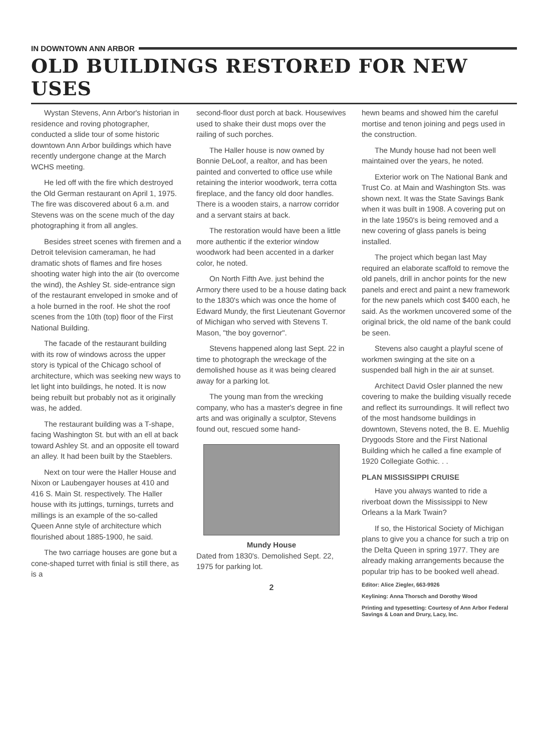IN DOWNTOWN ANN ARBOR
OLD BUILDINGS RESTORED FOR NEW USES
Wystan Stevens, Ann Arbor's historian in residence and roving photographer, conducted a slide tour of some historic downtown Ann Arbor buildings which have recently undergone change at the March WCHS meeting.
He led off with the fire which destroyed the Old German restaurant on April 1, 1975. The fire was discovered about 6 a.m. and Stevens was on the scene much of the day photographing it from all angles.
Besides street scenes with firemen and a Detroit television cameraman, he had dramatic shots of flames and fire hoses shooting water high into the air (to overcome the wind), the Ashley St. side-entrance sign of the restaurant enveloped in smoke and of a hole burned in the roof. He shot the roof scenes from the 10th (top) floor of the First National Building.
The facade of the restaurant building with its row of windows across the upper story is typical of the Chicago school of architecture, which was seeking new ways to let light into buildings, he noted. It is now being rebuilt but probably not as it originally was, he added.
The restaurant building was a T-shape, facing Washington St. but with an ell at back toward Ashley St. and an opposite ell toward an alley. It had been built by the Staeblers.
Next on tour were the Haller House and Nixon or Laubengayer houses at 410 and 416 S. Main St. respectively. The Haller house with its juttings, turnings, turrets and millings is an example of the so-called Queen Anne style of architecture which flourished about 1885-1900, he said.
The two carriage houses are gone but a cone-shaped turret with finial is still there, as is a
second-floor dust porch at back. Housewives used to shake their dust mops over the railing of such porches.
The Haller house is now owned by Bonnie DeLoof, a realtor, and has been painted and converted to office use while retaining the interior woodwork, terra cotta fireplace, and the fancy old door handles. There is a wooden stairs, a narrow corridor and a servant stairs at back.
The restoration would have been a little more authentic if the exterior window woodwork had been accented in a darker color, he noted.
On North Fifth Ave. just behind the Armory there used to be a house dating back to the 1830's which was once the home of Edward Mundy, the first Lieutenant Governor of Michigan who served with Stevens T. Mason, "the boy governor".
Stevens happened along last Sept. 22 in time to photograph the wreckage of the demolished house as it was being cleared away for a parking lot.
The young man from the wrecking company, who has a master's degree in fine arts and was originally a sculptor, Stevens found out, rescued some hand-
Mundy House
Dated from 1830's. Demolished Sept. 22, 1975 for parking lot.
2
hewn beams and showed him the careful mortise and tenon joining and pegs used in the construction.
The Mundy house had not been well maintained over the years, he noted.
Exterior work on The National Bank and Trust Co. at Main and Washington Sts. was shown next. It was the State Savings Bank when it was built in 1908. A covering put on in the late 1950's is being removed and a new covering of glass panels is being installed.
The project which began last May required an elaborate scaffold to remove the old panels, drill in anchor points for the new panels and erect and paint a new framework for the new panels which cost $400 each, he said. As the workmen uncovered some of the original brick, the old name of the bank could be seen.
Stevens also caught a playful scene of workmen swinging at the site on a suspended ball high in the air at sunset.
Architect David Osler planned the new covering to make the building visually recede and reflect its surroundings. It will reflect two of the most handsome buildings in downtown, Stevens noted, the B. E. Muehlig Drygoods Store and the First National Building which he called a fine example of 1920 Collegiate Gothic. . .
PLAN MISSISSIPPI CRUISE
Have you always wanted to ride a riverboat down the Mississippi to New Orleans a la Mark Twain?
If so, the Historical Society of Michigan plans to give you a chance for such a trip on the Delta Queen in spring 1977. They are already making arrangements because the popular trip has to be booked well ahead.
Editor: Alice Ziegler, 663-9926
Keylining: Anna Thorsch and Dorothy Wood
Printing and typesetting: Courtesy of Ann Arbor Federal Savings & Loan and Drury, Lacy, Inc.